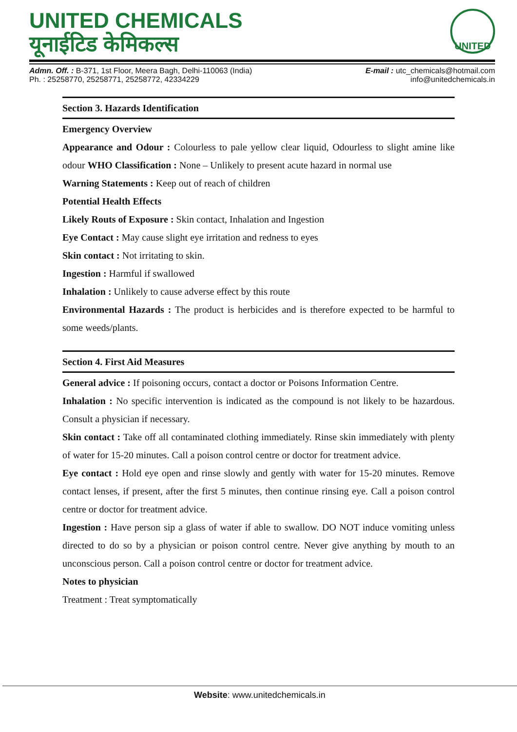UNITED CHEMICALS
यूनाईटिड केमिकल्स
UNITED
Admn. Off. : B-371, 1st Floor, Meera Bagh, Delhi-110063 (India)
Ph. : 25258770, 25258771, 25258772, 42334229
E-mail : utc_chemicals@hotmail.com
info@unitedchemicals.in
Section 3. Hazards Identification
Emergency Overview
Appearance and Odour : Colourless to pale yellow clear liquid, Odourless to slight amine like odour WHO Classification : None – Unlikely to present acute hazard in normal use
Warning Statements : Keep out of reach of children
Potential Health Effects
Likely Routs of Exposure : Skin contact, Inhalation and Ingestion
Eye Contact : May cause slight eye irritation and redness to eyes
Skin contact : Not irritating to skin.
Ingestion : Harmful if swallowed
Inhalation : Unlikely to cause adverse effect by this route
Environmental Hazards : The product is herbicides and is therefore expected to be harmful to some weeds/plants.
Section 4. First Aid Measures
General advice : If poisoning occurs, contact a doctor or Poisons Information Centre.
Inhalation : No specific intervention is indicated as the compound is not likely to be hazardous. Consult a physician if necessary.
Skin contact : Take off all contaminated clothing immediately. Rinse skin immediately with plenty of water for 15-20 minutes. Call a poison control centre or doctor for treatment advice.
Eye contact : Hold eye open and rinse slowly and gently with water for 15-20 minutes. Remove contact lenses, if present, after the first 5 minutes, then continue rinsing eye. Call a poison control centre or doctor for treatment advice.
Ingestion : Have person sip a glass of water if able to swallow. DO NOT induce vomiting unless directed to do so by a physician or poison control centre. Never give anything by mouth to an unconscious person. Call a poison control centre or doctor for treatment advice.
Notes to physician
Treatment : Treat symptomatically
Website: www.unitedchemicals.in